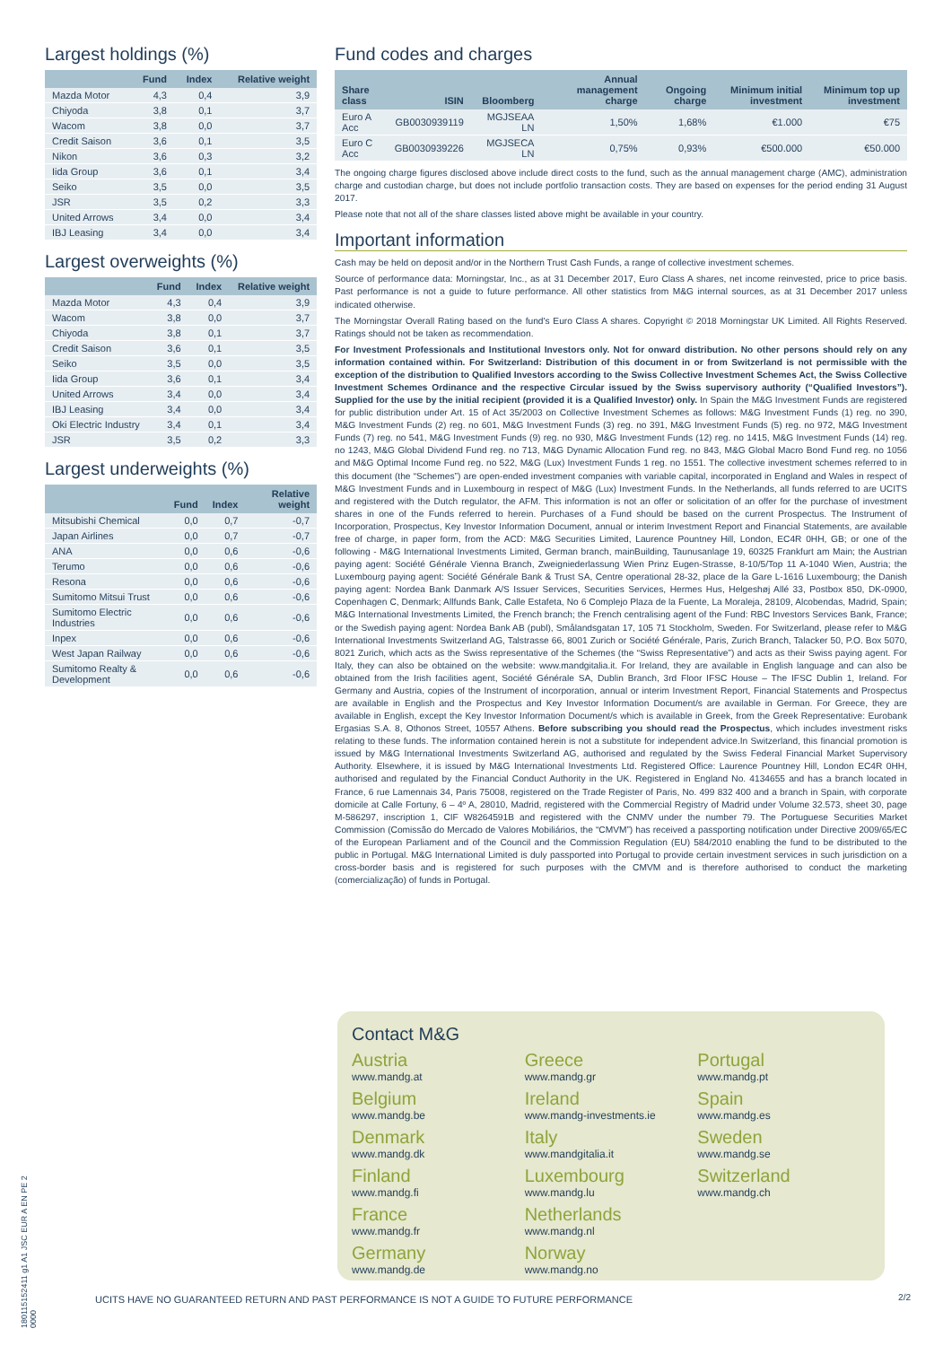Largest holdings (%)
| | Fund | Index | Relative weight |
| --- | --- | --- | --- |
| Mazda Motor | 4,3 | 0,4 | 3,9 |
| Chiyoda | 3,8 | 0,1 | 3,7 |
| Wacom | 3,8 | 0,0 | 3,7 |
| Credit Saison | 3,6 | 0,1 | 3,5 |
| Nikon | 3,6 | 0,3 | 3,2 |
| Iida Group | 3,6 | 0,1 | 3,4 |
| Seiko | 3,5 | 0,0 | 3,5 |
| JSR | 3,5 | 0,2 | 3,3 |
| United Arrows | 3,4 | 0,0 | 3,4 |
| IBJ Leasing | 3,4 | 0,0 | 3,4 |
Largest overweights (%)
| | Fund | Index | Relative weight |
| --- | --- | --- | --- |
| Mazda Motor | 4,3 | 0,4 | 3,9 |
| Wacom | 3,8 | 0,0 | 3,7 |
| Chiyoda | 3,8 | 0,1 | 3,7 |
| Credit Saison | 3,6 | 0,1 | 3,5 |
| Seiko | 3,5 | 0,0 | 3,5 |
| Iida Group | 3,6 | 0,1 | 3,4 |
| United Arrows | 3,4 | 0,0 | 3,4 |
| IBJ Leasing | 3,4 | 0,0 | 3,4 |
| Oki Electric Industry | 3,4 | 0,1 | 3,4 |
| JSR | 3,5 | 0,2 | 3,3 |
Largest underweights (%)
| | Fund | Index | Relative weight |
| --- | --- | --- | --- |
| Mitsubishi Chemical | 0,0 | 0,7 | -0,7 |
| Japan Airlines | 0,0 | 0,7 | -0,7 |
| ANA | 0,0 | 0,6 | -0,6 |
| Terumo | 0,0 | 0,6 | -0,6 |
| Resona | 0,0 | 0,6 | -0,6 |
| Sumitomo Mitsui Trust | 0,0 | 0,6 | -0,6 |
| Sumitomo Electric Industries | 0,0 | 0,6 | -0,6 |
| Inpex | 0,0 | 0,6 | -0,6 |
| West Japan Railway | 0,0 | 0,6 | -0,6 |
| Sumitomo Realty & Development | 0,0 | 0,6 | -0,6 |
Fund codes and charges
| Share class | ISIN | Bloomberg | Annual management charge | Ongoing charge | Minimum initial investment | Minimum top up investment |
| --- | --- | --- | --- | --- | --- | --- |
| Euro A Acc | GB0030939119 | MGJSEAA LN | 1,50% | 1,68% | €1.000 | €75 |
| Euro C Acc | GB0030939226 | MGJSECA LN | 0,75% | 0,93% | €500.000 | €50.000 |
The ongoing charge figures disclosed above include direct costs to the fund, such as the annual management charge (AMC), administration charge and custodian charge, but does not include portfolio transaction costs. They are based on expenses for the period ending 31 August 2017.
Please note that not all of the share classes listed above might be available in your country.
Important information
Cash may be held on deposit and/or in the Northern Trust Cash Funds, a range of collective investment schemes.
Source of performance data: Morningstar, Inc., as at 31 December 2017, Euro Class A shares, net income reinvested, price to price basis. Past performance is not a guide to future performance. All other statistics from M&G internal sources, as at 31 December 2017 unless indicated otherwise.
The Morningstar Overall Rating based on the fund's Euro Class A shares. Copyright © 2018 Morningstar UK Limited. All Rights Reserved. Ratings should not be taken as recommendation.
For Investment Professionals and Institutional Investors only. Not for onward distribution. No other persons should rely on any information contained within. For Switzerland: Distribution of this document in or from Switzerland is not permissible with the exception of the distribution to Qualified Investors according to the Swiss Collective Investment Schemes Act, the Swiss Collective Investment Schemes Ordinance and the respective Circular issued by the Swiss supervisory authority (“Qualified Investors”). Supplied for the use by the initial recipient (provided it is a Qualified Investor) only. In Spain the M&G Investment Funds are registered for public distribution under Art. 15 of Act 35/2003 on Collective Investment Schemes as follows: M&G Investment Funds (1) reg. no 390, M&G Investment Funds (2) reg. no 601, M&G Investment Funds (3) reg. no 391, M&G Investment Funds (5) reg. no 972, M&G Investment Funds (7) reg. no 541, M&G Investment Funds (9) reg. no 930, M&G Investment Funds (12) reg. no 1415, M&G Investment Funds (14) reg. no 1243, M&G Global Dividend Fund reg. no 713, M&G Dynamic Allocation Fund reg. no 843, M&G Global Macro Bond Fund reg. no 1056 and M&G Optimal Income Fund reg. no 522, M&G (Lux) Investment Funds 1 reg. no 1551. The collective investment schemes referred to in this document (the “Schemes”) are open-ended investment companies with variable capital, incorporated in England and Wales in respect of M&G Investment Funds and in Luxembourg in respect of M&G (Lux) Investment Funds. In the Netherlands, all funds referred to are UCITS and registered with the Dutch regulator, the AFM. This information is not an offer or solicitation of an offer for the purchase of investment shares in one of the Funds referred to herein. Purchases of a Fund should be based on the current Prospectus. The Instrument of Incorporation, Prospectus, Key Investor Information Document, annual or interim Investment Report and Financial Statements, are available free of charge, in paper form, from the ACD: M&G Securities Limited, Laurence Pountney Hill, London, EC4R 0HH, GB; or one of the following - M&G International Investments Limited, German branch, mainBuilding, Taunusanlage 19, 60325 Frankfurt am Main; the Austrian paying agent: Société Générale Vienna Branch, Zweigniederlassung Wien Prinz Eugen-Strasse, 8-10/5/Top 11 A-1040 Wien, Austria; the Luxembourg paying agent: Société Générale Bank & Trust SA, Centre operational 28-32, place de la Gare L-1616 Luxembourg; the Danish paying agent: Nordea Bank Danmark A/S Issuer Services, Securities Services, Hermes Hus, Helgeshøj Allé 33, Postbox 850, DK-0900, Copenhagen C, Denmark; Allfunds Bank, Calle Estafeta, No 6 Complejo Plaza de la Fuente, La Moraleja, 28109, Alcobendas, Madrid, Spain; M&G International Investments Limited, the French branch; the French centralising agent of the Fund: RBC Investors Services Bank, France; or the Swedish paying agent: Nordea Bank AB (publ), Smålandsgatan 17, 105 71 Stockholm, Sweden. For Switzerland, please refer to M&G International Investments Switzerland AG, Talstrasse 66, 8001 Zurich or Société Générale, Paris, Zurich Branch, Talacker 50, P.O. Box 5070, 8021 Zurich, which acts as the Swiss representative of the Schemes (the “Swiss Representative”) and acts as their Swiss paying agent. For Italy, they can also be obtained on the website: www.mandgitalia.it. For Ireland, they are available in English language and can also be obtained from the Irish facilities agent, Société Générale SA, Dublin Branch, 3rd Floor IFSC House – The IFSC Dublin 1, Ireland. For Germany and Austria, copies of the Instrument of incorporation, annual or interim Investment Report, Financial Statements and Prospectus are available in English and the Prospectus and Key Investor Information Document/s are available in German. For Greece, they are available in English, except the Key Investor Information Document/s which is available in Greek, from the Greek Representative: Eurobank Ergasias S.A. 8, Othonos Street, 10557 Athens. Before subscribing you should read the Prospectus, which includes investment risks relating to these funds. The information contained herein is not a substitute for independent advice.In Switzerland, this financial promotion is issued by M&G International Investments Switzerland AG, authorised and regulated by the Swiss Federal Financial Market Supervisory Authority. Elsewhere, it is issued by M&G International Investments Ltd. Registered Office: Laurence Pountney Hill, London EC4R 0HH, authorised and regulated by the Financial Conduct Authority in the UK. Registered in England No. 4134655 and has a branch located in France, 6 rue Lamennais 34, Paris 75008, registered on the Trade Register of Paris, No. 499 832 400 and a branch in Spain, with corporate domicile at Calle Fortuny, 6 – 4º A, 28010, Madrid, registered with the Commercial Registry of Madrid under Volume 32.573, sheet 30, page M-586297, inscription 1, CIF W8264591B and registered with the CNMV under the number 79. The Portuguese Securities Market Commission (Comissão do Mercado de Valores Mobiliários, the “CMVM”) has received a passporting notification under Directive 2009/65/EC of the European Parliament and of the Council and the Commission Regulation (EU) 584/2010 enabling the fund to be distributed to the public in Portugal. M&G International Limited is duly passported into Portugal to provide certain investment services in such jurisdiction on a cross-border basis and is registered for such purposes with the CMVM and is therefore authorised to conduct the marketing (comercialização) of funds in Portugal.
Contact M&G
Austria
www.mandg.at
Belgium
www.mandg.be
Denmark
www.mandg.dk
Finland
www.mandg.fi
France
www.mandg.fr
Germany
www.mandg.de
Greece
www.mandg.gr
Ireland
www.mandg-investments.ie
Italy
www.mandgitalia.it
Luxembourg
www.mandg.lu
Netherlands
www.mandg.nl
Norway
www.mandg.no
Portugal
www.mandg.pt
Spain
www.mandg.es
Sweden
www.mandg.se
Switzerland
www.mandg.ch
180115152411 g1 A1 JSC EUR A EN PE 2 0000
UCITS HAVE NO GUARANTEED RETURN AND PAST PERFORMANCE IS NOT A GUIDE TO FUTURE PERFORMANCE
2/2